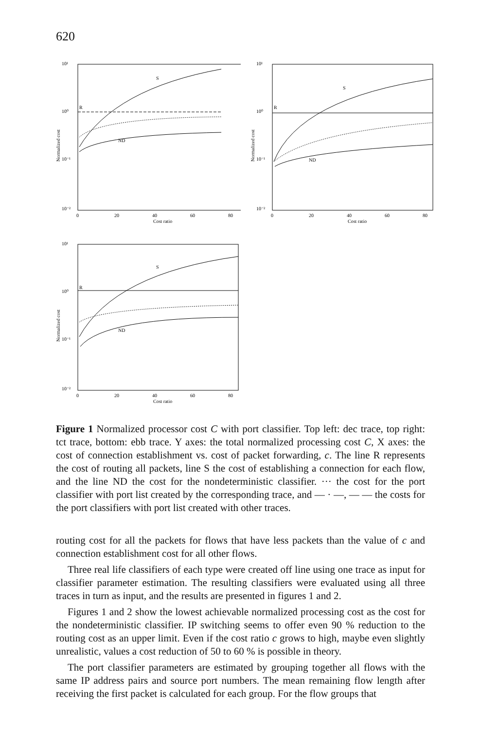620
10¹
10⁰
10⁻¹
10⁻²
Normalized cost
0
20
40
60
80
Cost ratio
R
S
ND
10¹
10⁰
10⁻¹
10⁻²
Normalized cost
0
20
40
60
80
Cost ratio
R
S
ND
10¹
10⁰
10⁻¹
10⁻²
Normalized cost
0
20
40
60
80
Cost ratio
R
S
ND
Figure 1 Normalized processor cost C with port classifier. Top left: dec trace, top right: tct trace, bottom: ebb trace. Y axes: the total normalized processing cost C, X axes: the cost of connection establishment vs. cost of packet forwarding, c. The line R represents the cost of routing all packets, line S the cost of establishing a connection for each flow, and the line ND the cost for the nondeterministic classifier. ··· the cost for the port classifier with port list created by the corresponding trace, and — · —, — — the costs for the port classifiers with port list created with other traces.
routing cost for all the packets for flows that have less packets than the value of c and connection establishment cost for all other flows.
Three real life classifiers of each type were created off line using one trace as input for classifier parameter estimation. The resulting classifiers were evaluated using all three traces in turn as input, and the results are presented in figures 1 and 2.
Figures 1 and 2 show the lowest achievable normalized processing cost as the cost for the nondeterministic classifier. IP switching seems to offer even 90 % reduction to the routing cost as an upper limit. Even if the cost ratio c grows to high, maybe even slightly unrealistic, values a cost reduction of 50 to 60 % is possible in theory.
The port classifier parameters are estimated by grouping together all flows with the same IP address pairs and source port numbers. The mean remaining flow length after receiving the first packet is calculated for each group. For the flow groups that